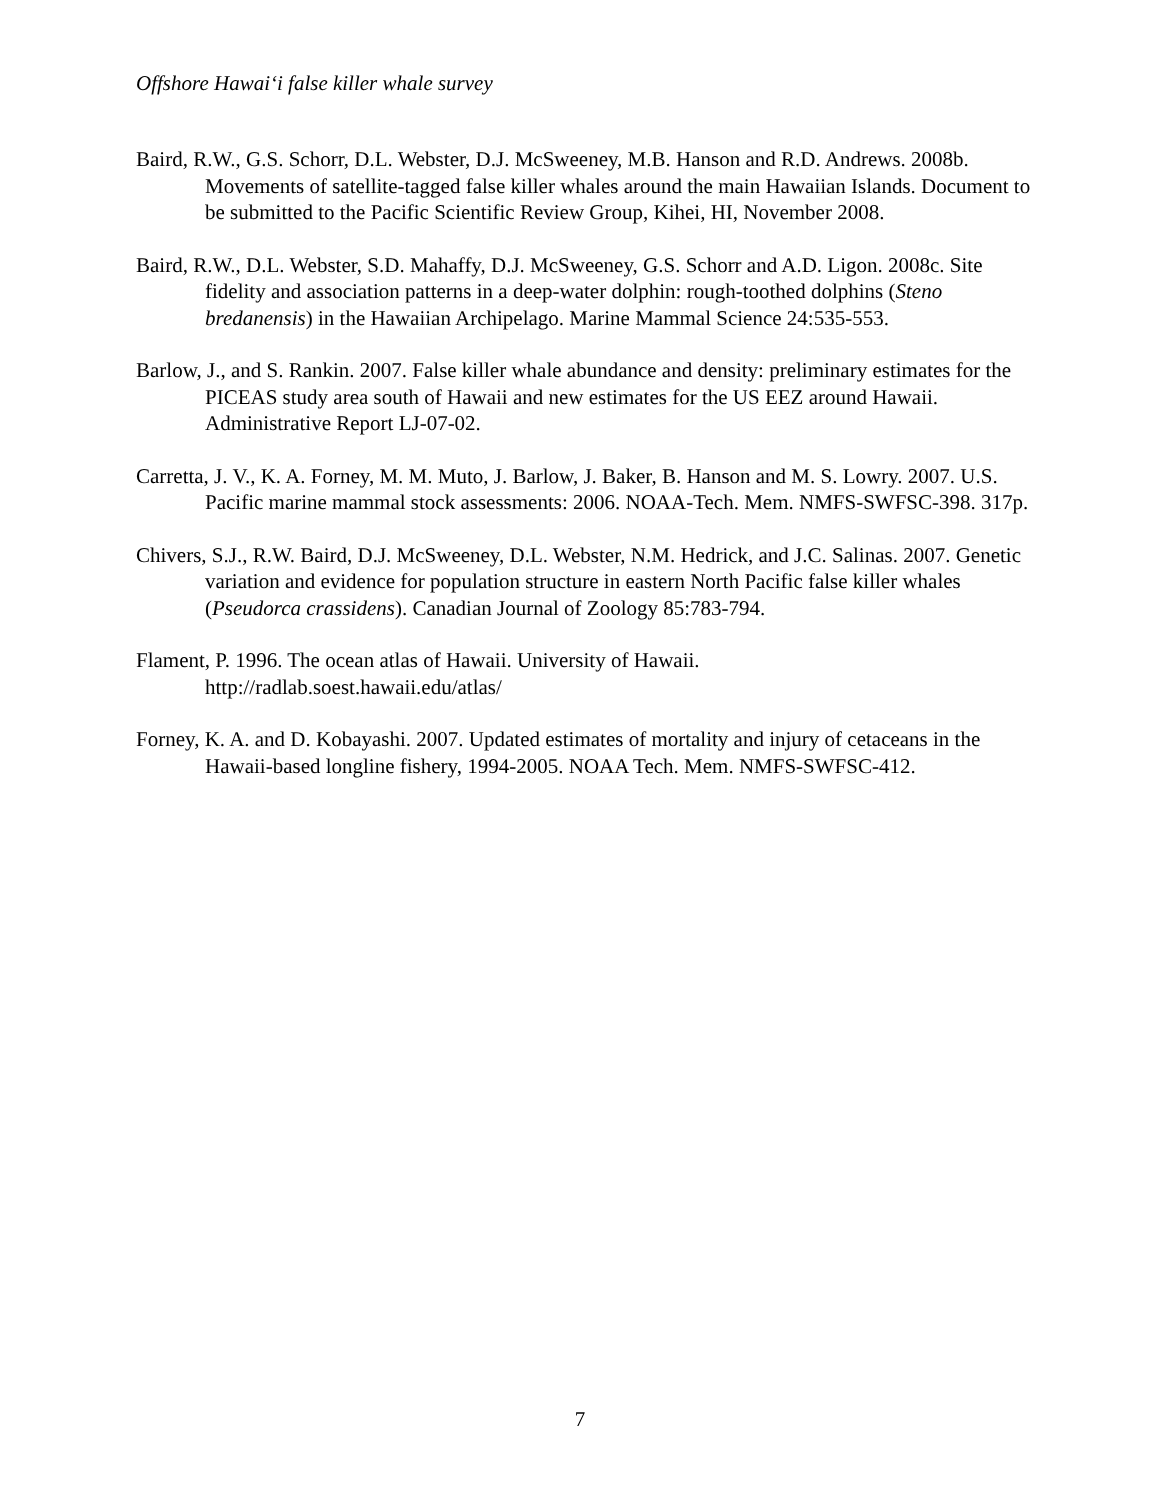Offshore Hawai‘i false killer whale survey
Baird, R.W., G.S. Schorr, D.L. Webster, D.J. McSweeney, M.B. Hanson and R.D. Andrews. 2008b. Movements of satellite-tagged false killer whales around the main Hawaiian Islands. Document to be submitted to the Pacific Scientific Review Group, Kihei, HI, November 2008.
Baird, R.W., D.L. Webster, S.D. Mahaffy, D.J. McSweeney, G.S. Schorr and A.D. Ligon. 2008c. Site fidelity and association patterns in a deep-water dolphin: rough-toothed dolphins (Steno bredanensis) in the Hawaiian Archipelago. Marine Mammal Science 24:535-553.
Barlow, J., and S. Rankin. 2007. False killer whale abundance and density: preliminary estimates for the PICEAS study area south of Hawaii and new estimates for the US EEZ around Hawaii. Administrative Report LJ-07-02.
Carretta, J. V., K. A. Forney, M. M. Muto, J. Barlow, J. Baker, B. Hanson and M. S. Lowry. 2007. U.S. Pacific marine mammal stock assessments: 2006. NOAA-Tech. Mem. NMFS-SWFSC-398. 317p.
Chivers, S.J., R.W. Baird, D.J. McSweeney, D.L. Webster, N.M. Hedrick, and J.C. Salinas. 2007. Genetic variation and evidence for population structure in eastern North Pacific false killer whales (Pseudorca crassidens). Canadian Journal of Zoology 85:783-794.
Flament, P. 1996. The ocean atlas of Hawaii. University of Hawaii.
http://radlab.soest.hawaii.edu/atlas/
Forney, K. A. and D. Kobayashi. 2007. Updated estimates of mortality and injury of cetaceans in the Hawaii-based longline fishery, 1994-2005. NOAA Tech. Mem. NMFS-SWFSC-412.
7